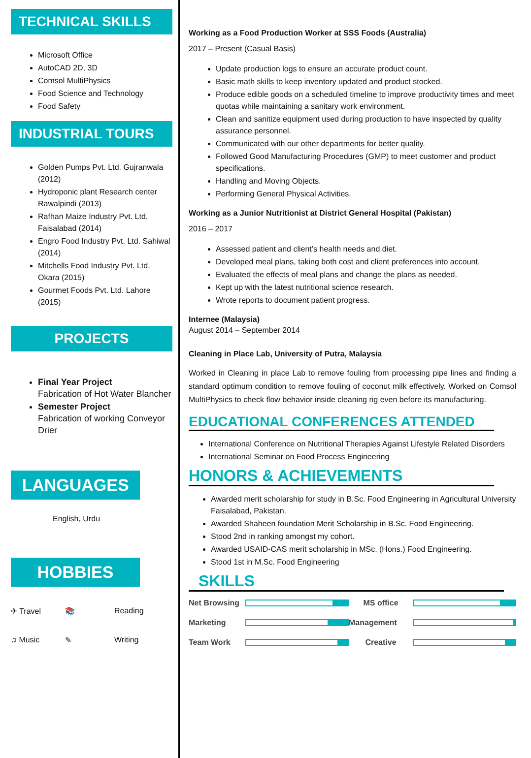TECHNICAL SKILLS
Microsoft Office
AutoCAD 2D, 3D
Comsol MultiPhysics
Food Science and Technology
Food Safety
INDUSTRIAL TOURS
Golden Pumps Pvt. Ltd. Gujranwala (2012)
Hydroponic plant Research center Rawalpindi (2013)
Rafhan Maize Industry Pvt. Ltd. Faisalabad (2014)
Engro Food Industry Pvt. Ltd. Sahiwal (2014)
Mitchells Food Industry Pvt. Ltd. Okara (2015)
Gourmet Foods Pvt. Ltd. Lahore (2015)
PROJECTS
Final Year Project
Fabrication of Hot Water Blancher
Semester Project
Fabrication of working Conveyor Drier
LANGUAGES
English, Urdu
HOBBIES
✈ Travel 📚 Reading ♫ Music ✎ Writing
Working as a Food Production Worker at SSS Foods (Australia)
2017 – Present (Casual Basis)
Update production logs to ensure an accurate product count.
Basic math skills to keep inventory updated and product stocked.
Produce edible goods on a scheduled timeline to improve productivity times and meet quotas while maintaining a sanitary work environment.
Clean and sanitize equipment used during production to have inspected by quality assurance personnel.
Communicated with our other departments for better quality.
Followed Good Manufacturing Procedures (GMP) to meet customer and product specifications.
Handling and Moving Objects.
Performing General Physical Activities.
Working as a Junior Nutritionist at District General Hospital (Pakistan)
2016 – 2017
Assessed patient and client’s health needs and diet.
Developed meal plans, taking both cost and client preferences into account.
Evaluated the effects of meal plans and change the plans as needed.
Kept up with the latest nutritional science research.
Wrote reports to document patient progress.
Internee (Malaysia)
August 2014 – September 2014
Cleaning in Place Lab, University of Putra, Malaysia
Worked in Cleaning in place Lab to remove fouling from processing pipe lines and finding a standard optimum condition to remove fouling of coconut milk effectively. Worked on Comsol MultiPhysics to check flow behavior inside cleaning rig even before its manufacturing.
EDUCATIONAL CONFERENCES ATTENDED
International Conference on Nutritional Therapies Against Lifestyle Related Disorders
International Seminar on Food Process Engineering
HONORS & ACHIEVEMENTS
Awarded merit scholarship for study in B.Sc. Food Engineering in Agricultural University Faisalabad, Pakistan.
Awarded Shaheen foundation Merit Scholarship in B.Sc. Food Engineering.
Stood 2nd in ranking amongst my cohort.
Awarded USAID-CAS merit scholarship in MSc. (Hons.) Food Engineering.
Stood 1st in M.Sc. Food Engineering
SKILLS
Net Browsing
MS office
Marketing
Management
Team Work
Creative